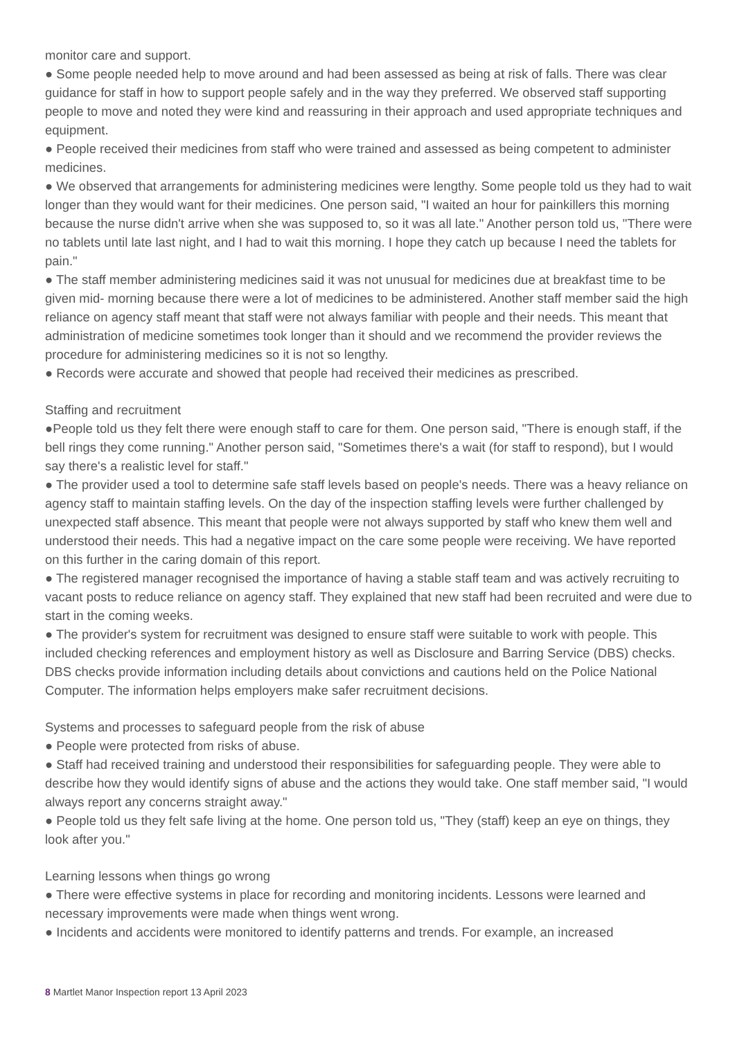monitor care and support.
● Some people needed help to move around and had been assessed as being at risk of falls. There was clear guidance for staff in how to support people safely and in the way they preferred. We observed staff supporting people to move and noted they were kind and reassuring in their approach and used appropriate techniques and equipment.
● People received their medicines from staff who were trained and assessed as being competent to administer medicines.
● We observed that arrangements for administering medicines were lengthy. Some people told us they had to wait longer than they would want for their medicines. One person said, "I waited an hour for painkillers this morning because the nurse didn't arrive when she was supposed to, so it was all late." Another person told us, "There were no tablets until late last night, and I had to wait this morning. I hope they catch up because I need the tablets for pain."
● The staff member administering medicines said it was not unusual for medicines due at breakfast time to be given mid- morning because there were a lot of medicines to be administered. Another staff member said the high reliance on agency staff meant that staff were not always familiar with people and their needs. This meant that administration of medicine sometimes took longer than it should and we recommend the provider reviews the procedure for administering medicines so it is not so lengthy.
● Records were accurate and showed that people had received their medicines as prescribed.
Staffing and recruitment
●People told us they felt there were enough staff to care for them. One person said, "There is enough staff, if the bell rings they come running." Another person said, "Sometimes there's a wait (for staff to respond), but I would say there's a realistic level for staff."
● The provider used a tool to determine safe staff levels based on people's needs. There was a heavy reliance on agency staff to maintain staffing levels. On the day of the inspection staffing levels were further challenged by unexpected staff absence. This meant that people were not always supported by staff who knew them well and understood their needs. This had a negative impact on the care some people were receiving. We have reported on this further in the caring domain of this report.
● The registered manager recognised the importance of having a stable staff team and was actively recruiting to vacant posts to reduce reliance on agency staff. They explained that new staff had been recruited and were due to start in the coming weeks.
● The provider's system for recruitment was designed to ensure staff were suitable to work with people. This included checking references and employment history as well as Disclosure and Barring Service (DBS) checks. DBS checks provide information including details about convictions and cautions held on the Police National Computer. The information helps employers make safer recruitment decisions.
Systems and processes to safeguard people from the risk of abuse
● People were protected from risks of abuse.
● Staff had received training and understood their responsibilities for safeguarding people. They were able to describe how they would identify signs of abuse and the actions they would take. One staff member said, "I would always report any concerns straight away."
● People told us they felt safe living at the home. One person told us, "They (staff) keep an eye on things, they look after you."
Learning lessons when things go wrong
● There were effective systems in place for recording and monitoring incidents. Lessons were learned and necessary improvements were made when things went wrong.
● Incidents and accidents were monitored to identify patterns and trends. For example, an increased
8 Martlet Manor Inspection report 13 April 2023